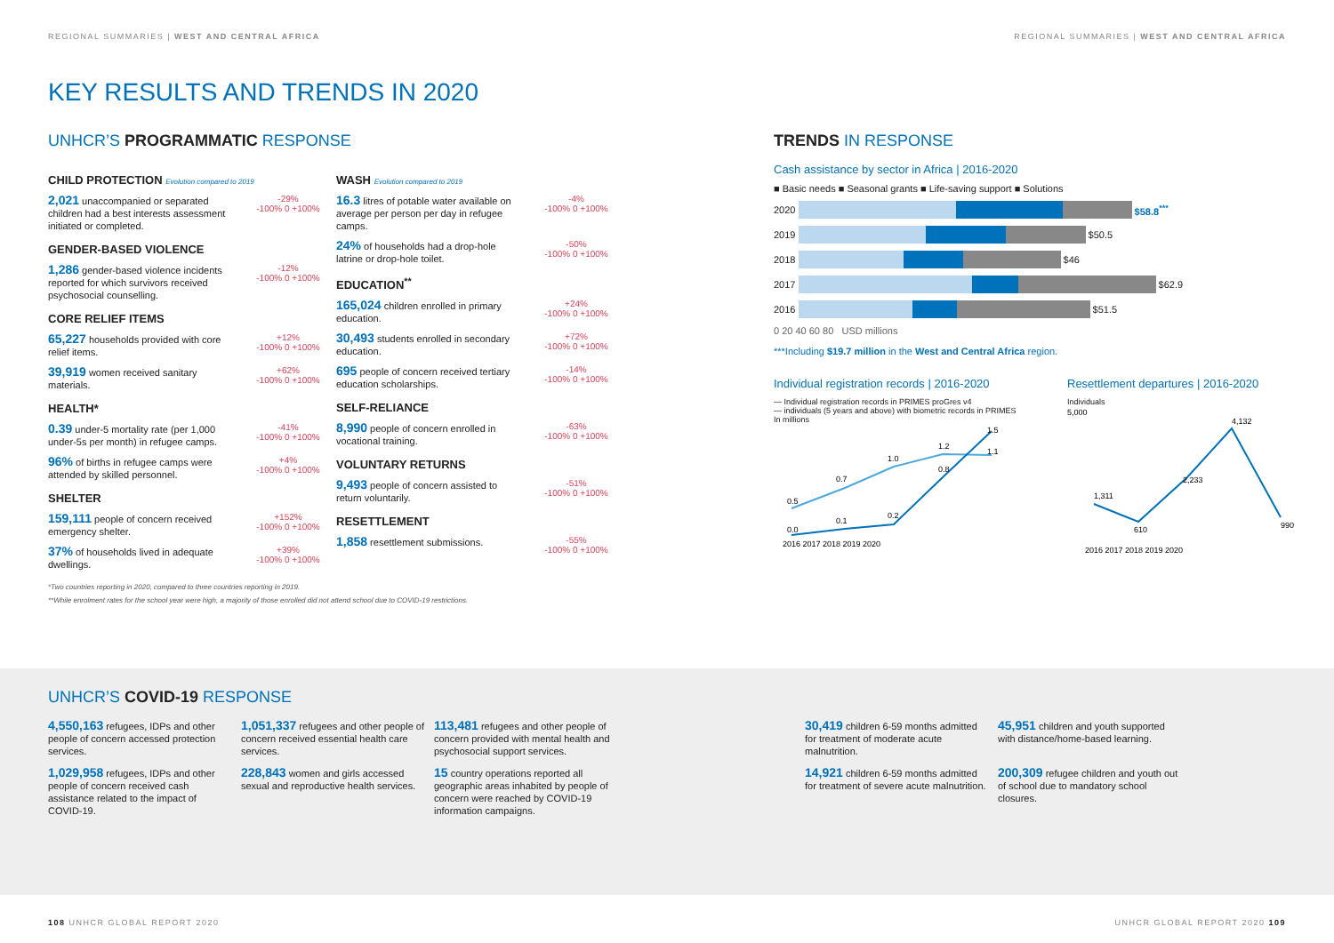REGIONAL SUMMARIES | WEST AND CENTRAL AFRICA REGIONAL SUMMARIES | WEST AND CENTRAL AFRICA
KEY RESULTS AND TRENDS IN 2020
UNHCR’S PROGRAMMATIC RESPONSE
CHILD PROTECTION Evolution compared to 2019
2,021 unaccompanied or separated children had a best interests assessment initiated or completed.
-29%
-100% 0 +100%
GENDER-BASED VIOLENCE
1,286 gender-based violence incidents reported for which survivors received psychosocial counselling.
-12%
-100% 0 +100%
CORE RELIEF ITEMS
65,227 households provided with core relief items.
+12%
-100% 0 +100%
39,919 women received sanitary materials.
+62%
-100% 0 +100%
HEALTH*
0.39 under-5 mortality rate (per 1,000 under-5s per month) in refugee camps.
-41%
-100% 0 +100%
96% of births in refugee camps were attended by skilled personnel.
+4%
-100% 0 +100%
SHELTER
159,111 people of concern received emergency shelter.
+152%
-100% 0 +100%
37% of households lived in adequate dwellings.
+39%
-100% 0 +100%
WASH Evolution compared to 2019
16.3 litres of potable water available on average per person per day in refugee camps.
-4%
-100% 0 +100%
24% of households had a drop-hole latrine or drop-hole toilet.
-50%
-100% 0 +100%
EDUCATION<sup>**</sup>
165,024 children enrolled in primary education.
+24%
-100% 0 +100%
30,493 students enrolled in secondary education.
+72%
-100% 0 +100%
695 people of concern received tertiary education scholarships.
-14%
-100% 0 +100%
SELF-RELIANCE
8,990 people of concern enrolled in vocational training.
-63%
-100% 0 +100%
VOLUNTARY RETURNS
9,493 people of concern assisted to return voluntarily.
-51%
-100% 0 +100%
RESETTLEMENT
1,858 resettlement submissions.
-55%
-100% 0 +100%
*Two countries reporting in 2020, compared to three countries reporting in 2019.
**While enrolment rates for the school year were high, a majority of those enrolled did not attend school due to COVID-19 restrictions.
TRENDS IN RESPONSE
Cash assistance by sector in Africa | 2016-2020
■ Basic needs ■ Seasonal grants ■ Life-saving support ■ Solutions
2020 $58.8<sup>***</sup>
2019 $50.5
2018 $46
2017 $62.9
2016 $51.5
0 20 40 60 80 USD millions
***Including $19.7 million in the West and Central Africa region.
Individual registration records | 2016-2020
— Individual registration records in PRIMES proGres v4
— individuals (5 years and above) with biometric records in PRIMES
In millions
0.5
0.7
1.0
1.2
1.1
0.0
0.1
0.2
0.8
1.5
2016 2017 2018 2019 2020
Resettlement departures | 2016-2020
Individuals
1,311
610
2,233
4,132
990
5,000
2016 2017 2018 2019 2020
UNHCR’S COVID-19 RESPONSE
4,550,163 refugees, IDPs and other people of concern accessed protection services.
1,051,337 refugees and other people of concern received essential health care services.
113,481 refugees and other people of concern provided with mental health and psychosocial support services.
30,419 children 6-59 months admitted for treatment of moderate acute malnutrition.
45,951 children and youth supported with distance/home-based learning.
1,029,958 refugees, IDPs and other people of concern received cash assistance related to the impact of COVID-19.
228,843 women and girls accessed sexual and reproductive health services.
15 country operations reported all geographic areas inhabited by people of concern were reached by COVID-19 information campaigns.
14,921 children 6-59 months admitted for treatment of severe acute malnutrition.
200,309 refugee children and youth out of school due to mandatory school closures.
108 UNHCR GLOBAL REPORT 2020 UNHCR GLOBAL REPORT 2020 109